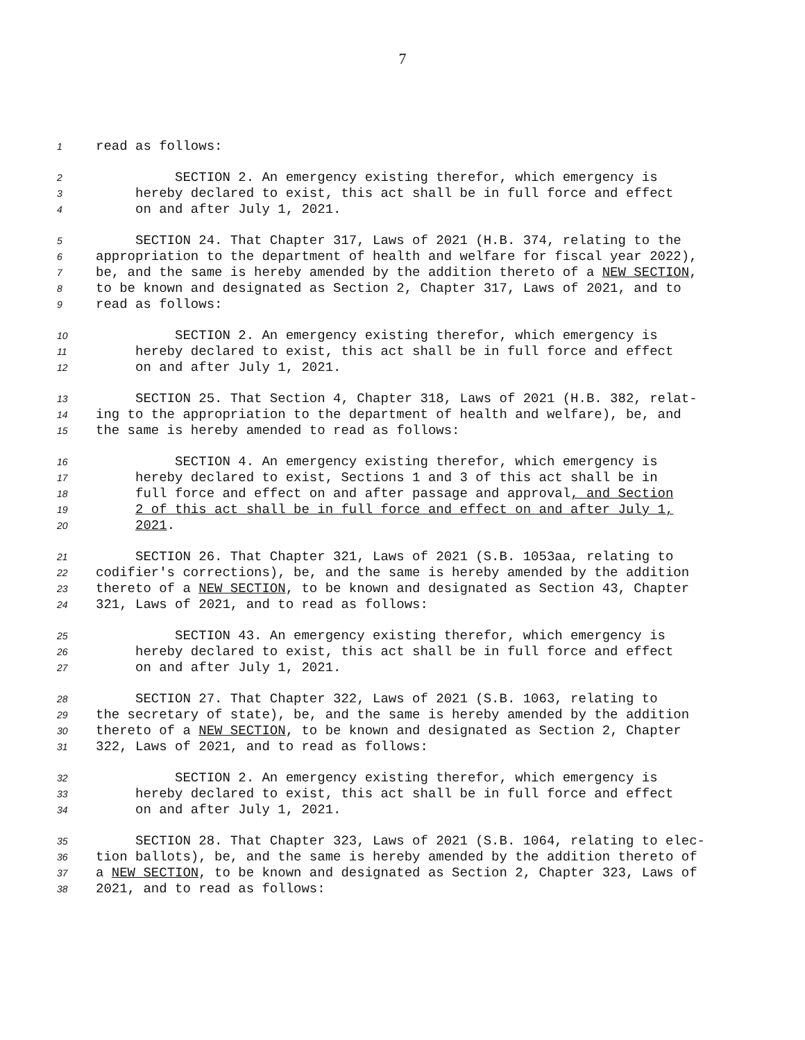7
1 read as follows:
2 SECTION 2. An emergency existing therefor, which emergency is
3 hereby declared to exist, this act shall be in full force and effect
4 on and after July 1, 2021.
5 SECTION 24. That Chapter 317, Laws of 2021 (H.B. 374, relating to the
6 appropriation to the department of health and welfare for fiscal year 2022),
7 be, and the same is hereby amended by the addition thereto of a NEW SECTION,
8 to be known and designated as Section 2, Chapter 317, Laws of 2021, and to
9 read as follows:
10 SECTION 2. An emergency existing therefor, which emergency is
11 hereby declared to exist, this act shall be in full force and effect
12 on and after July 1, 2021.
13 SECTION 25. That Section 4, Chapter 318, Laws of 2021 (H.B. 382, relat-
14 ing to the appropriation to the department of health and welfare), be, and
15 the same is hereby amended to read as follows:
16 SECTION 4. An emergency existing therefor, which emergency is
17 hereby declared to exist, Sections 1 and 3 of this act shall be in
18 full force and effect on and after passage and approval, and Section
19 2 of this act shall be in full force and effect on and after July 1,
20 2021.
21 SECTION 26. That Chapter 321, Laws of 2021 (S.B. 1053aa, relating to
22 codifier's corrections), be, and the same is hereby amended by the addition
23 thereto of a NEW SECTION, to be known and designated as Section 43, Chapter
24 321, Laws of 2021, and to read as follows:
25 SECTION 43. An emergency existing therefor, which emergency is
26 hereby declared to exist, this act shall be in full force and effect
27 on and after July 1, 2021.
28 SECTION 27. That Chapter 322, Laws of 2021 (S.B. 1063, relating to
29 the secretary of state), be, and the same is hereby amended by the addition
30 thereto of a NEW SECTION, to be known and designated as Section 2, Chapter
31 322, Laws of 2021, and to read as follows:
32 SECTION 2. An emergency existing therefor, which emergency is
33 hereby declared to exist, this act shall be in full force and effect
34 on and after July 1, 2021.
35 SECTION 28. That Chapter 323, Laws of 2021 (S.B. 1064, relating to elec-
36 tion ballots), be, and the same is hereby amended by the addition thereto of
37 a NEW SECTION, to be known and designated as Section 2, Chapter 323, Laws of
38 2021, and to read as follows: